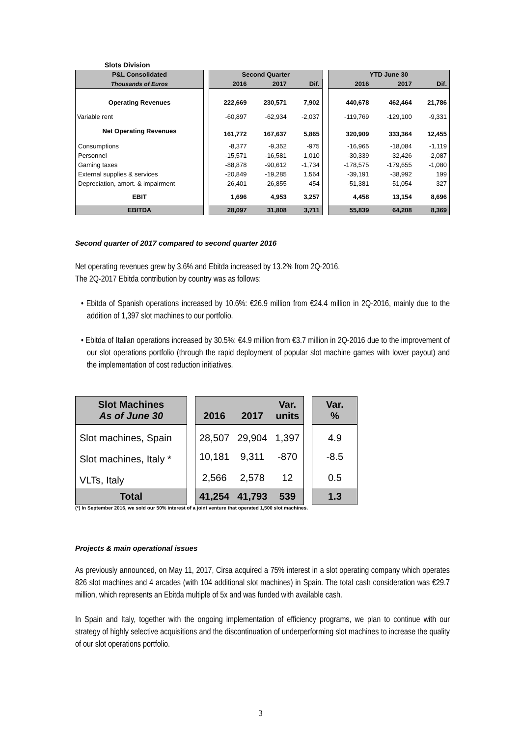Slots Division
| P&L Consolidated | | Second Quarter | | | | YTD June 30 | | |
| Thousands of Euros | | 2016 | 2017 | Dif. | | 2016 | 2017 | Dif. |
| Operating Revenues | | 222,669 | 230,571 | 7,902 | | 440,678 | 462,464 | 21,786 |
| Variable rent | | -60,897 | -62,934 | -2,037 | | -119,769 | -129,100 | -9,331 |
| Net Operating Revenues | | 161,772 | 167,637 | 5,865 | | 320,909 | 333,364 | 12,455 |
| Consumptions | | -8,377 | -9,352 | -975 | | -16,965 | -18,084 | -1,119 |
| Personnel | | -15,571 | -16,581 | -1,010 | | -30,339 | -32,426 | -2,087 |
| Gaming taxes | | -88,878 | -90,612 | -1,734 | | -178,575 | -179,655 | -1,080 |
| External supplies & services | | -20,849 | -19,285 | 1,564 | | -39,191 | -38,992 | 199 |
| Depreciation, amort. & impairment | | -26,401 | -26,855 | -454 | | -51,381 | -51,054 | 327 |
| EBIT | | 1,696 | 4,953 | 3,257 | | 4,458 | 13,154 | 8,696 |
| EBITDA | | 28,097 | 31,808 | 3,711 | | 55,839 | 64,208 | 8,369 |
Second quarter of 2017 compared to second quarter 2016
Net operating revenues grew by 3.6% and Ebitda increased by 13.2% from 2Q-2016.
The 2Q-2017 Ebitda contribution by country was as follows:
• Ebitda of Spanish operations increased by 10.6%: €26.9 million from €24.4 million in 2Q-2016, mainly due to the addition of 1,397 slot machines to our portfolio.
• Ebitda of Italian operations increased by 30.5%: €4.9 million from €3.7 million in 2Q-2016 due to the improvement of our slot operations portfolio (through the rapid deployment of popular slot machine games with lower payout) and the implementation of cost reduction initiatives.
| Slot Machines As of June 30 | | 2016 | 2017 | Var. units | | Var. % |
| Slot machines, Spain | | 28,507 | 29,904 | 1,397 | | 4.9 |
| Slot machines, Italy * | | 10,181 | 9,311 | -870 | | -8.5 |
| VLTs, Italy | | 2,566 | 2,578 | 12 | | 0.5 |
| Total | | 41,254 | 41,793 | 539 | | 1.3 |
(*) In September 2016, we sold our 50% interest of a joint venture that operated 1,500 slot machines.
Projects & main operational issues
As previously announced, on May 11, 2017, Cirsa acquired a 75% interest in a slot operating company which operates 826 slot machines and 4 arcades (with 104 additional slot machines) in Spain. The total cash consideration was €29.7 million, which represents an Ebitda multiple of 5x and was funded with available cash.
In Spain and Italy, together with the ongoing implementation of efficiency programs, we plan to continue with our strategy of highly selective acquisitions and the discontinuation of underperforming slot machines to increase the quality of our slot operations portfolio.
3